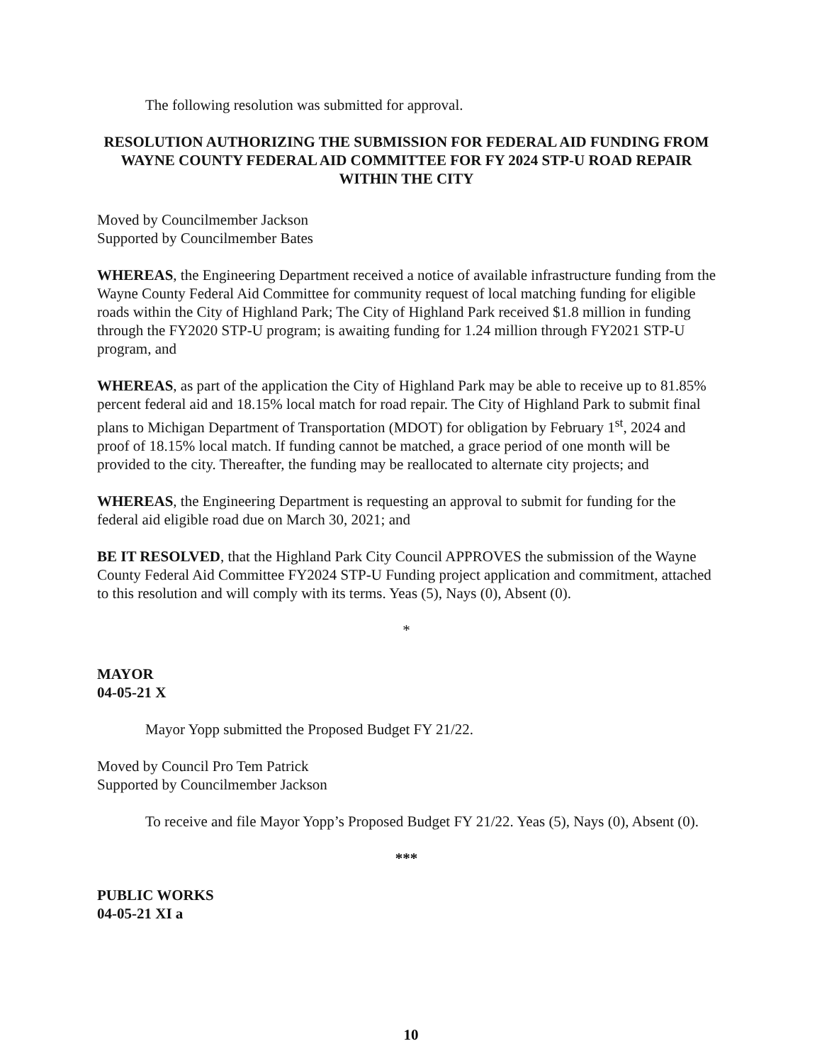The following resolution was submitted for approval.
RESOLUTION AUTHORIZING THE SUBMISSION FOR FEDERAL AID FUNDING FROM WAYNE COUNTY FEDERAL AID COMMITTEE FOR FY 2024 STP-U ROAD REPAIR WITHIN THE CITY
Moved by Councilmember Jackson
Supported by Councilmember Bates
WHEREAS, the Engineering Department received a notice of available infrastructure funding from the Wayne County Federal Aid Committee for community request of local matching funding for eligible roads within the City of Highland Park; The City of Highland Park received $1.8 million in funding through the FY2020 STP-U program; is awaiting funding for 1.24 million through FY2021 STP-U program, and
WHEREAS, as part of the application the City of Highland Park may be able to receive up to 81.85% percent federal aid and 18.15% local match for road repair. The City of Highland Park to submit final plans to Michigan Department of Transportation (MDOT) for obligation by February 1<sup>st</sup>, 2024 and proof of 18.15% local match. If funding cannot be matched, a grace period of one month will be provided to the city. Thereafter, the funding may be reallocated to alternate city projects; and
WHEREAS, the Engineering Department is requesting an approval to submit for funding for the federal aid eligible road due on March 30, 2021; and
BE IT RESOLVED, that the Highland Park City Council APPROVES the submission of the Wayne County Federal Aid Committee FY2024 STP-U Funding project application and commitment, attached to this resolution and will comply with its terms. Yeas (5), Nays (0), Absent (0).
*
MAYOR
04-05-21 X
Mayor Yopp submitted the Proposed Budget FY 21/22.
Moved by Council Pro Tem Patrick
Supported by Councilmember Jackson
To receive and file Mayor Yopp’s Proposed Budget FY 21/22. Yeas (5), Nays (0), Absent (0).
***
PUBLIC WORKS
04-05-21 XI a
10